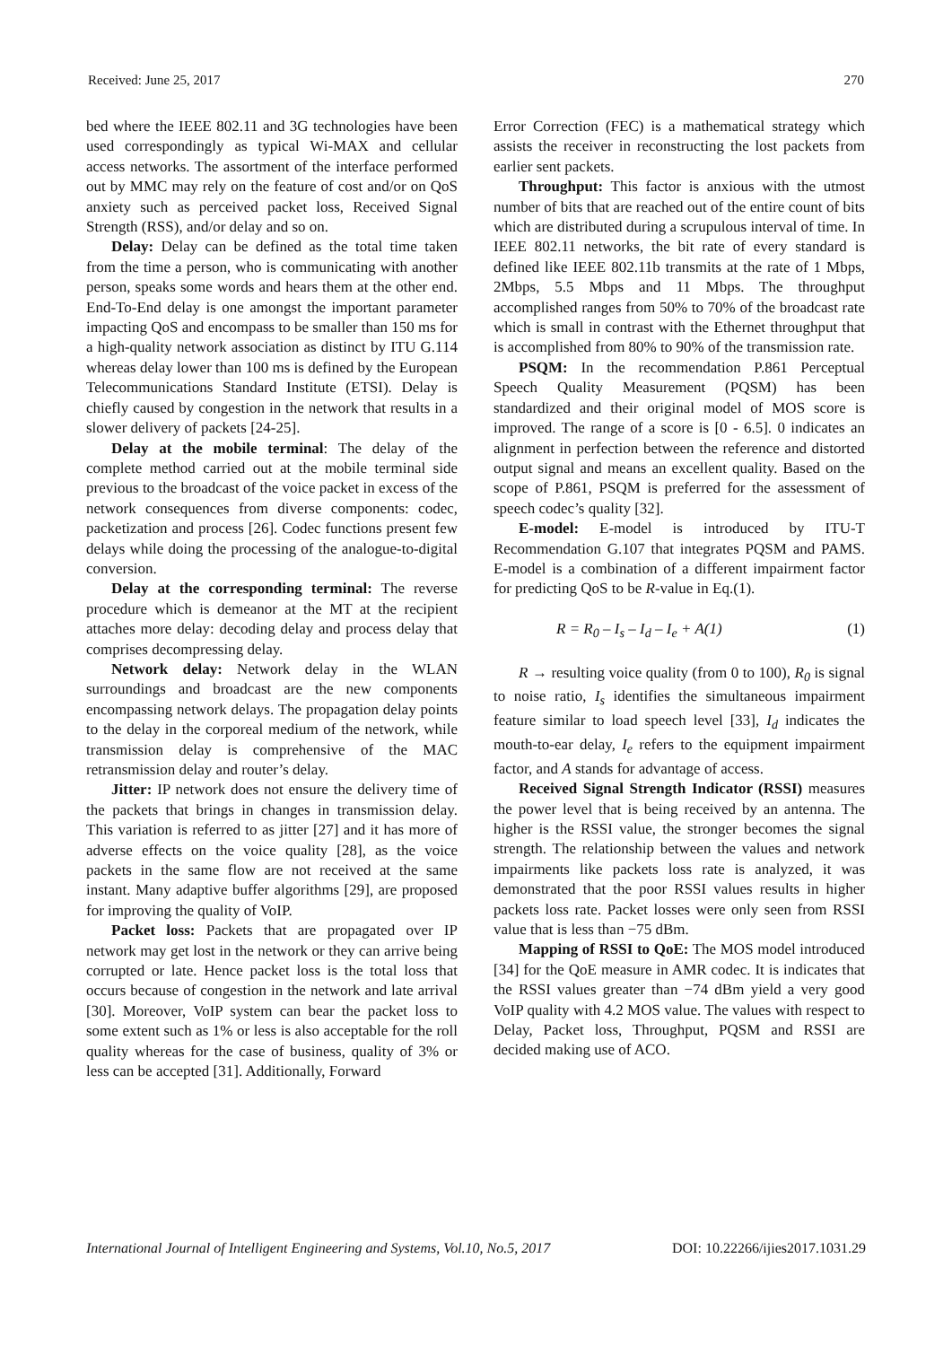Received: June 25, 2017 270
bed where the IEEE 802.11 and 3G technologies have been used correspondingly as typical Wi-MAX and cellular access networks. The assortment of the interface performed out by MMC may rely on the feature of cost and/or on QoS anxiety such as perceived packet loss, Received Signal Strength (RSS), and/or delay and so on.
Delay: Delay can be defined as the total time taken from the time a person, who is communicating with another person, speaks some words and hears them at the other end. End-To-End delay is one amongst the important parameter impacting QoS and encompass to be smaller than 150 ms for a high-quality network association as distinct by ITU G.114 whereas delay lower than 100 ms is defined by the European Telecommunications Standard Institute (ETSI). Delay is chiefly caused by congestion in the network that results in a slower delivery of packets [24-25].
Delay at the mobile terminal: The delay of the complete method carried out at the mobile terminal side previous to the broadcast of the voice packet in excess of the network consequences from diverse components: codec, packetization and process [26]. Codec functions present few delays while doing the processing of the analogue-to-digital conversion.
Delay at the corresponding terminal: The reverse procedure which is demeanor at the MT at the recipient attaches more delay: decoding delay and process delay that comprises decompressing delay.
Network delay: Network delay in the WLAN surroundings and broadcast are the new components encompassing network delays. The propagation delay points to the delay in the corporeal medium of the network, while transmission delay is comprehensive of the MAC retransmission delay and router’s delay.
Jitter: IP network does not ensure the delivery time of the packets that brings in changes in transmission delay. This variation is referred to as jitter [27] and it has more of adverse effects on the voice quality [28], as the voice packets in the same flow are not received at the same instant. Many adaptive buffer algorithms [29], are proposed for improving the quality of VoIP.
Packet loss: Packets that are propagated over IP network may get lost in the network or they can arrive being corrupted or late. Hence packet loss is the total loss that occurs because of congestion in the network and late arrival [30]. Moreover, VoIP system can bear the packet loss to some extent such as 1% or less is also acceptable for the roll quality whereas for the case of business, quality of 3% or less can be accepted [31]. Additionally, Forward
Error Correction (FEC) is a mathematical strategy which assists the receiver in reconstructing the lost packets from earlier sent packets.
Throughput: This factor is anxious with the utmost number of bits that are reached out of the entire count of bits which are distributed during a scrupulous interval of time. In IEEE 802.11 networks, the bit rate of every standard is defined like IEEE 802.11b transmits at the rate of 1 Mbps, 2Mbps, 5.5 Mbps and 11 Mbps. The throughput accomplished ranges from 50% to 70% of the broadcast rate which is small in contrast with the Ethernet throughput that is accomplished from 80% to 90% of the transmission rate.
PSQM: In the recommendation P.861 Perceptual Speech Quality Measurement (PQSM) has been standardized and their original model of MOS score is improved. The range of a score is [0 - 6.5]. 0 indicates an alignment in perfection between the reference and distorted output signal and means an excellent quality. Based on the scope of P.861, PSQM is preferred for the assessment of speech codec’s quality [32].
E-model: E-model is introduced by ITU-T Recommendation G.107 that integrates PQSM and PAMS. E-model is a combination of a different impairment factor for predicting QoS to be R-value in Eq.(1).
R = R<sub>0</sub> – I<sub>s</sub> – I<sub>d</sub> – I<sub>e</sub> + A(1) (1)
R → resulting voice quality (from 0 to 100), R<sub>0</sub> is signal to noise ratio, I<sub>s</sub> identifies the simultaneous impairment feature similar to load speech level [33], I<sub>d</sub> indicates the mouth-to-ear delay, I<sub>e</sub> refers to the equipment impairment factor, and A stands for advantage of access.
Received Signal Strength Indicator (RSSI) measures the power level that is being received by an antenna. The higher is the RSSI value, the stronger becomes the signal strength. The relationship between the values and network impairments like packets loss rate is analyzed, it was demonstrated that the poor RSSI values results in higher packets loss rate. Packet losses were only seen from RSSI value that is less than −75 dBm.
Mapping of RSSI to QoE: The MOS model introduced [34] for the QoE measure in AMR codec. It is indicates that the RSSI values greater than −74 dBm yield a very good VoIP quality with 4.2 MOS value. The values with respect to Delay, Packet loss, Throughput, PQSM and RSSI are decided making use of ACO.
International Journal of Intelligent Engineering and Systems, Vol.10, No.5, 2017 DOI: 10.22266/ijies2017.1031.29